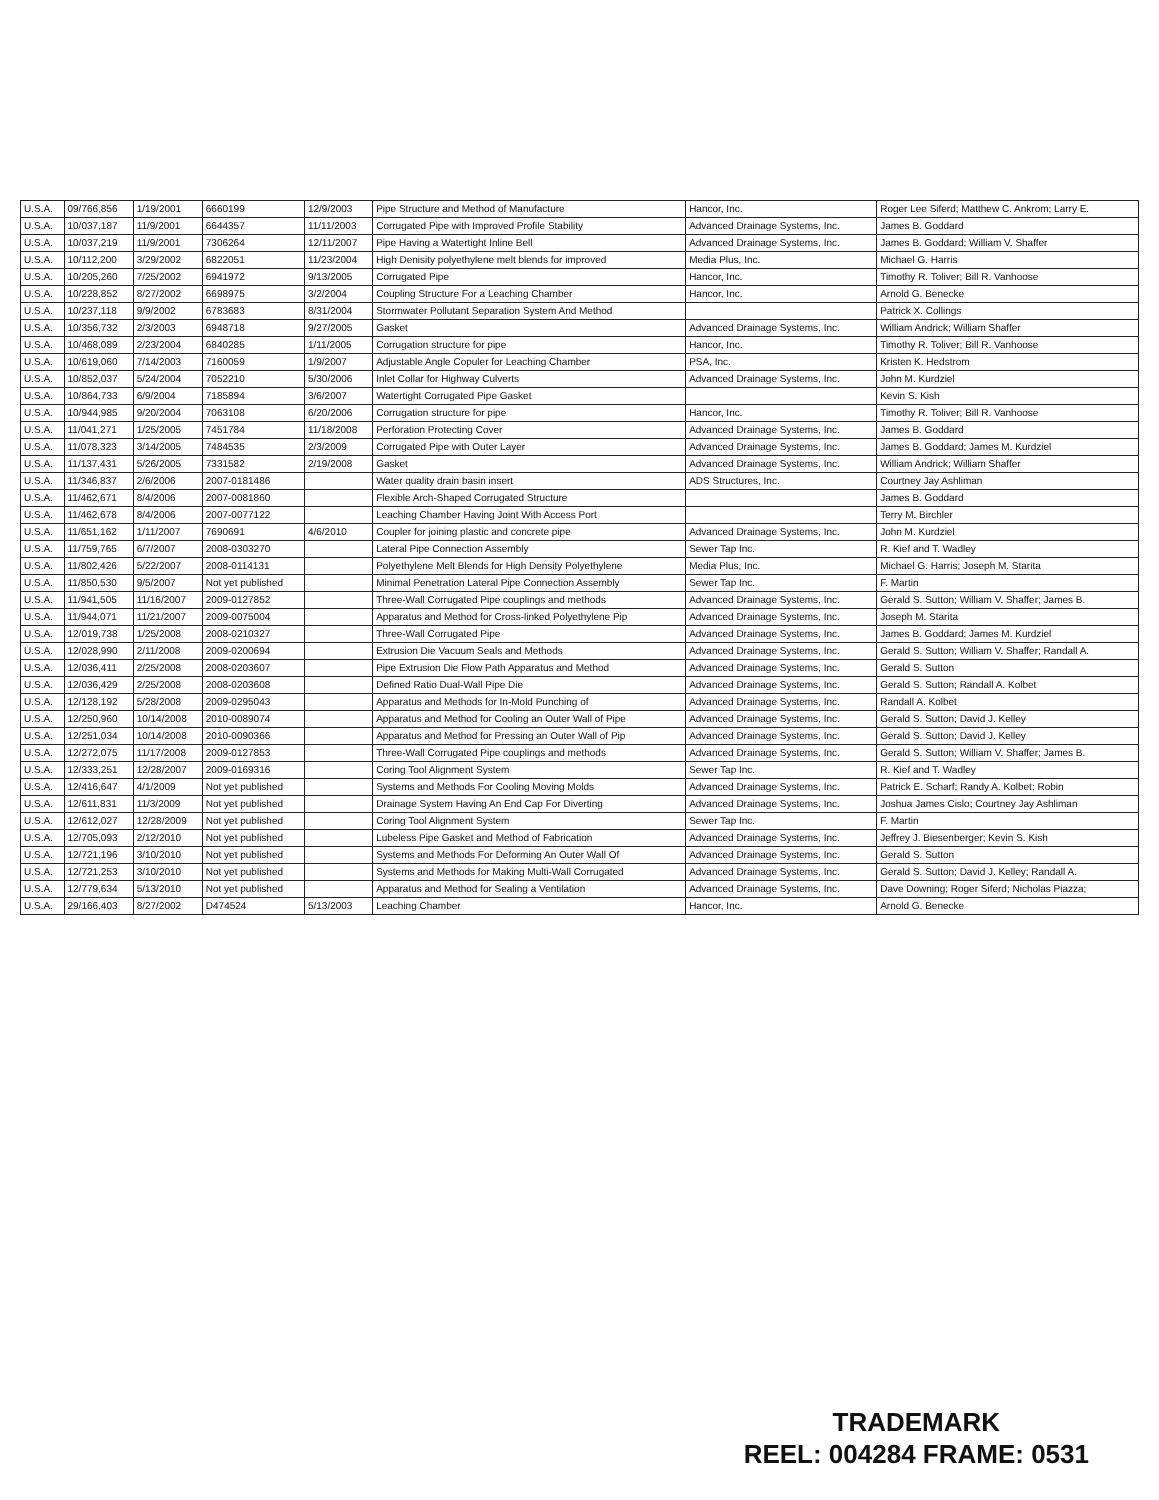| U.S.A. | 09/766,856 | 1/19/2001 | 6660199 | 12/9/2003 | Pipe Structure and Method of Manufacture | Hancor, Inc. | Roger Lee Siferd; Matthew C. Ankrom; Larry E. |
| U.S.A. | 10/037,187 | 11/9/2001 | 6644357 | 11/11/2003 | Corrugated Pipe with Improved Profile Stability | Advanced Drainage Systems, Inc. | James B. Goddard |
| U.S.A. | 10/037,219 | 11/9/2001 | 7306264 | 12/11/2007 | Pipe Having a Watertight Inline Bell | Advanced Drainage Systems, Inc. | James B. Goddard; William V. Shaffer |
| U.S.A. | 10/112,200 | 3/29/2002 | 6822051 | 11/23/2004 | High Denisity polyethylene melt blends for improved | Media Plus, Inc. | Michael G. Harris |
| U.S.A. | 10/205,260 | 7/25/2002 | 6941972 | 9/13/2005 | Corrugated Pipe | Hancor, Inc. | Timothy R. Toliver; Bill R. Vanhoose |
| U.S.A. | 10/228,852 | 8/27/2002 | 6698975 | 3/2/2004 | Coupling Structure For a Leaching Chamber | Hancor, Inc. | Arnold G. Benecke |
| U.S.A. | 10/237,118 | 9/9/2002 | 6783683 | 8/31/2004 | Stormwater Pollutant Separation System And Method | | Patrick X. Collings |
| U.S.A. | 10/356,732 | 2/3/2003 | 6948718 | 9/27/2005 | Gasket | Advanced Drainage Systems, Inc. | William Andrick; William Shaffer |
| U.S.A. | 10/468,089 | 2/23/2004 | 6840285 | 1/11/2005 | Corrugation structure for pipe | Hancor, Inc. | Timothy R. Toliver; Bill R. Vanhoose |
| U.S.A. | 10/619,060 | 7/14/2003 | 7160059 | 1/9/2007 | Adjustable Angle Copuler for Leaching Chamber | PSA, Inc. | Kristen K. Hedstrom |
| U.S.A. | 10/852,037 | 5/24/2004 | 7052210 | 5/30/2006 | Inlet Collar for Highway Culverts | Advanced Drainage Systems, Inc. | John M. Kurdziel |
| U.S.A. | 10/864,733 | 6/9/2004 | 7185894 | 3/6/2007 | Watertight Corrugated Pipe Gasket | | Kevin S. Kish |
| U.S.A. | 10/944,985 | 9/20/2004 | 7063108 | 6/20/2006 | Corrugation structure for pipe | Hancor, Inc. | Timothy R. Toliver; Bill R. Vanhoose |
| U.S.A. | 11/041,271 | 1/25/2005 | 7451784 | 11/18/2008 | Perforation Protecting Cover | Advanced Drainage Systems, Inc. | James B. Goddard |
| U.S.A. | 11/078,323 | 3/14/2005 | 7484535 | 2/3/2009 | Corrugated Pipe with Outer Layer | Advanced Drainage Systems, Inc. | James B. Goddard; James M. Kurdziel |
| U.S.A. | 11/137,431 | 5/26/2005 | 7331582 | 2/19/2008 | Gasket | Advanced Drainage Systems, Inc. | William Andrick; William Shaffer |
| U.S.A. | 11/346,837 | 2/6/2006 | 2007-0181486 | | Water quality drain basin insert | ADS Structures, Inc. | Courtney Jay Ashliman |
| U.S.A. | 11/462,671 | 8/4/2006 | 2007-0081860 | | Flexible Arch-Shaped Corrugated Structure | | James B. Goddard |
| U.S.A. | 11/462,678 | 8/4/2006 | 2007-0077122 | | Leaching Chamber Having Joint With Access Port | | Terry M. Birchler |
| U.S.A. | 11/651,162 | 1/11/2007 | 7690691 | 4/6/2010 | Coupler for joining plastic and concrete pipe | Advanced Drainage Systems, Inc. | John M. Kurdziel |
| U.S.A. | 11/759,765 | 6/7/2007 | 2008-0303270 | | Lateral Pipe Connection Assembly | Sewer Tap Inc. | R. Kief and T. Wadley |
| U.S.A. | 11/802,426 | 5/22/2007 | 2008-0114131 | | Polyethylene Melt Blends for High Density Polyethylene | Media Plus, Inc. | Michael G. Harris; Joseph M. Starita |
| U.S.A. | 11/850,530 | 9/5/2007 | Not yet published | | Minimal Penetration Lateral Pipe Connection Assembly | Sewer Tap Inc. | F. Martin |
| U.S.A. | 11/941,505 | 11/16/2007 | 2009-0127852 | | Three-Wall Corrugated Pipe couplings and methods | Advanced Drainage Systems, Inc. | Gerald S. Sutton; William V. Shaffer; James B. |
| U.S.A. | 11/944,071 | 11/21/2007 | 2009-0075004 | | Apparatus and Method for Cross-linked Polyethylene Pip | Advanced Drainage Systems, Inc. | Joseph M. Starita |
| U.S.A. | 12/019,738 | 1/25/2008 | 2008-0210327 | | Three-Wall Corrugated Pipe | Advanced Drainage Systems, Inc. | James B. Goddard; James M. Kurdziel |
| U.S.A. | 12/028,990 | 2/11/2008 | 2009-0200694 | | Extrusion Die Vacuum Seals and Methods | Advanced Drainage Systems, Inc. | Gerald S. Sutton; William V. Shaffer; Randall A. |
| U.S.A. | 12/036,411 | 2/25/2008 | 2008-0203607 | | Pipe Extrusion Die Flow Path Apparatus and Method | Advanced Drainage Systems, Inc. | Gerald S. Sutton |
| U.S.A. | 12/036,429 | 2/25/2008 | 2008-0203608 | | Defined Ratio Dual-Wall Pipe Die | Advanced Drainage Systems, Inc. | Gerald S. Sutton; Randall A. Kolbet |
| U.S.A. | 12/128,192 | 5/28/2008 | 2009-0295043 | | Apparatus and Methods for In-Mold Punching of | Advanced Drainage Systems, Inc. | Randall A. Kolbet |
| U.S.A. | 12/250,960 | 10/14/2008 | 2010-0089074 | | Apparatus and Method for Cooling an Outer Wall of Pipe | Advanced Drainage Systems, Inc. | Gerald S. Sutton; David J. Kelley |
| U.S.A. | 12/251,034 | 10/14/2008 | 2010-0090366 | | Apparatus and Method for Pressing an Outer Wall of Pip | Advanced Drainage Systems, Inc. | Gerald S. Sutton; David J. Kelley |
| U.S.A. | 12/272,075 | 11/17/2008 | 2009-0127853 | | Three-Wall Corrugated Pipe couplings and methods | Advanced Drainage Systems, Inc. | Gerald S. Sutton; William V. Shaffer; James B. |
| U.S.A. | 12/333,251 | 12/28/2007 | 2009-0169316 | | Coring Tool Alignment System | Sewer Tap Inc. | R. Kief and T. Wadley |
| U.S.A. | 12/416,647 | 4/1/2009 | Not yet published | | Systems and Methods For Cooling Moving Molds | Advanced Drainage Systems, Inc. | Patrick E. Scharf; Randy A. Kolbet; Robin |
| U.S.A. | 12/611,831 | 11/3/2009 | Not yet published | | Drainage System Having An End Cap For Diverting | Advanced Drainage Systems, Inc. | Joshua James Cislo; Courtney Jay Ashliman |
| U.S.A. | 12/612,027 | 12/28/2009 | Not yet published | | Coring Tool Alignment System | Sewer Tap Inc. | F. Martin |
| U.S.A. | 12/705,093 | 2/12/2010 | Not yet published | | Lubeless Pipe Gasket and Method of Fabrication | Advanced Drainage Systems, Inc. | Jeffrey J. Biesenberger; Kevin S. Kish |
| U.S.A. | 12/721,196 | 3/10/2010 | Not yet published | | Systems and Methods For Deforming An Outer Wall Of | Advanced Drainage Systems, Inc. | Gerald S. Sutton |
| U.S.A. | 12/721,253 | 3/10/2010 | Not yet published | | Systems and Methods for Making Multi-Wall Corrugated | Advanced Drainage Systems, Inc. | Gerald S. Sutton; David J. Kelley; Randall A. |
| U.S.A. | 12/779,634 | 5/13/2010 | Not yet published | | Apparatus and Method for Sealing a Ventilation | Advanced Drainage Systems, Inc. | Dave Downing; Roger Siferd; Nicholas Piazza; |
| U.S.A. | 29/166,403 | 8/27/2002 | D474524 | 5/13/2003 | Leaching Chamber | Hancor, Inc. | Arnold G. Benecke |
TRADEMARK
REEL: 004284 FRAME: 0531